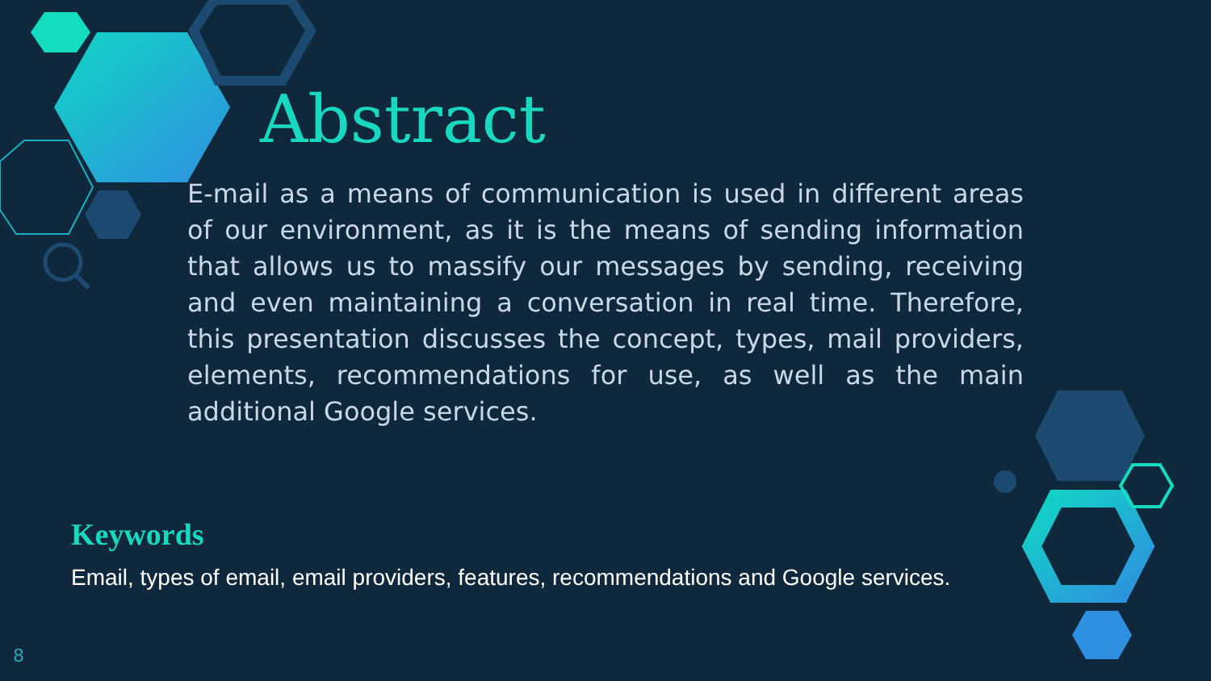Abstract
E-mail as a means of communication is used in different areas of our environment, as it is the means of sending information that allows us to massify our messages by sending, receiving and even maintaining a conversation in real time. Therefore, this presentation discusses the concept, types, mail providers, elements, recommendations for use, as well as the main additional Google services.
Keywords
Email, types of email, email providers, features, recommendations and Google services.
8